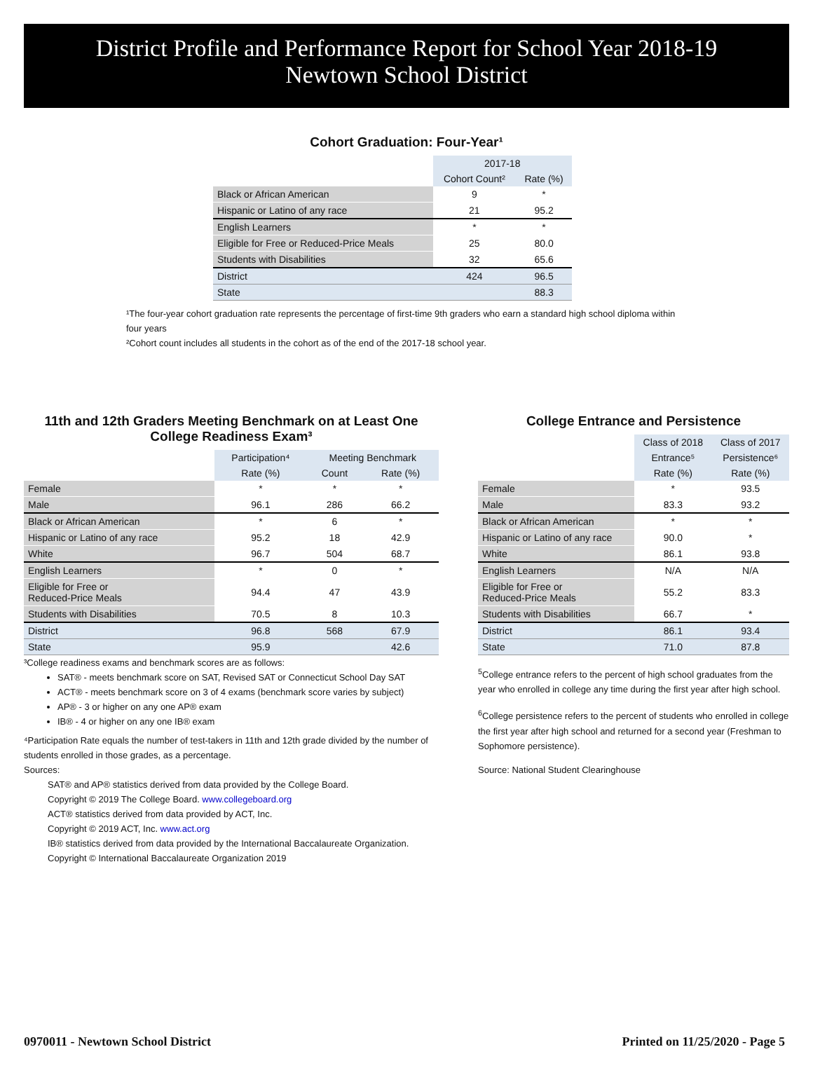District Profile and Performance Report for School Year 2018-19
Newtown School District
Cohort Graduation: Four-Year¹
| | 2017-18 | |
| | Cohort Count² | Rate (%) |
| Black or African American | 9 | * |
| Hispanic or Latino of any race | 21 | 95.2 |
| English Learners | * | * |
| Eligible for Free or Reduced-Price Meals | 25 | 80.0 |
| Students with Disabilities | 32 | 65.6 |
| District | 424 | 96.5 |
| State | | 88.3 |
¹The four-year cohort graduation rate represents the percentage of first-time 9th graders who earn a standard high school diploma within four years
²Cohort count includes all students in the cohort as of the end of the 2017-18 school year.
11th and 12th Graders Meeting Benchmark on at Least One College Readiness Exam³
| | Participation⁴ | Meeting Benchmark | |
| | Rate (%) | Count | Rate (%) |
| Female | * | * | * |
| Male | 96.1 | 286 | 66.2 |
| Black or African American | * | 6 | * |
| Hispanic or Latino of any race | 95.2 | 18 | 42.9 |
| White | 96.7 | 504 | 68.7 |
| English Learners | * | 0 | * |
| Eligible for Free or Reduced-Price Meals | 94.4 | 47 | 43.9 |
| Students with Disabilities | 70.5 | 8 | 10.3 |
| District | 96.8 | 568 | 67.9 |
| State | 95.9 | | 42.6 |
³College readiness exams and benchmark scores are as follows:
SAT® - meets benchmark score on SAT, Revised SAT or Connecticut School Day SAT
ACT® - meets benchmark score on 3 of 4 exams (benchmark score varies by subject)
AP® - 3 or higher on any one AP® exam
IB® - 4 or higher on any one IB® exam
⁴Participation Rate equals the number of test-takers in 11th and 12th grade divided by the number of students enrolled in those grades, as a percentage.
Sources:
SAT® and AP® statistics derived from data provided by the College Board.
Copyright © 2019 The College Board. www.collegeboard.org
ACT® statistics derived from data provided by ACT, Inc.
Copyright © 2019 ACT, Inc. www.act.org
IB® statistics derived from data provided by the International Baccalaureate Organization.
Copyright © International Baccalaureate Organization 2019
College Entrance and Persistence
| | Class of 2018 | Class of 2017 |
| | Entrance⁵ | Persistence⁶ |
| | Rate (%) | Rate (%) |
| Female | * | 93.5 |
| Male | 83.3 | 93.2 |
| Black or African American | * | * |
| Hispanic or Latino of any race | 90.0 | * |
| White | 86.1 | 93.8 |
| English Learners | N/A | N/A |
| Eligible for Free or Reduced-Price Meals | 55.2 | 83.3 |
| Students with Disabilities | 66.7 | * |
| District | 86.1 | 93.4 |
| State | 71.0 | 87.8 |
<sup>5</sup> College entrance refers to the percent of high school graduates from the year who enrolled in college any time during the first year after high school.
<sup>6</sup> College persistence refers to the percent of students who enrolled in college the first year after high school and returned for a second year (Freshman to Sophomore persistence).
Source: National Student Clearinghouse
0970011 - Newtown School District Printed on 11/25/2020 - Page 5